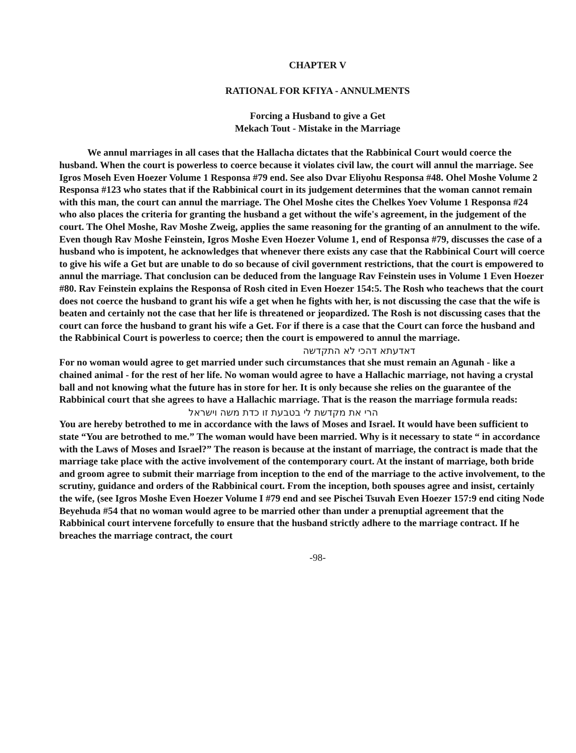CHAPTER V
RATIONAL FOR KFIYA - ANNULMENTS
Forcing a Husband to give a Get
Mekach Tout - Mistake in the Marriage
We annul marriages in all cases that the Hallacha dictates that the Rabbinical Court would coerce the husband. When the court is powerless to coerce because it violates civil law, the court will annul the marriage. See Igros Moseh Even Hoezer Volume 1 Responsa #79 end. See also Dvar Eliyohu Responsa #48. Ohel Moshe Volume 2 Responsa #123 who states that if the Rabbinical court in its judgement determines that the woman cannot remain with this man, the court can annul the marriage. The Ohel Moshe cites the Chelkes Yoev Volume 1 Responsa #24 who also places the criteria for granting the husband a get without the wife's agreement, in the judgement of the court. The Ohel Moshe, Rav Moshe Zweig, applies the same reasoning for the granting of an annulment to the wife. Even though Rav Moshe Feinstein, Igros Moshe Even Hoezer Volume 1, end of Responsa #79, discusses the case of a husband who is impotent, he acknowledges that whenever there exists any case that the Rabbinical Court will coerce to give his wife a Get but are unable to do so because of civil government restrictions, that the court is empowered to annul the marriage. That conclusion can be deduced from the language Rav Feinstein uses in Volume 1 Even Hoezer #80. Rav Feinstein explains the Responsa of Rosh cited in Even Hoezer 154:5. The Rosh who teachews that the court does not coerce the husband to grant his wife a get when he fights with her, is not discussing the case that the wife is beaten and certainly not the case that her life is threatened or jeopardized. The Rosh is not discussing cases that the court can force the husband to grant his wife a Get. For if there is a case that the Court can force the husband and the Rabbinical Court is powerless to coerce; then the court is empowered to annul the marriage.
דאדעתא דהכי לא התקדשה
For no woman would agree to get married under such circumstances that she must remain an Agunah - like a chained animal - for the rest of her life. No woman would agree to have a Hallachic marriage, not having a crystal ball and not knowing what the future has in store for her. It is only because she relies on the guarantee of the Rabbinical court that she agrees to have a Hallachic marriage. That is the reason the marriage formula reads:
הרי את מקדשת לי בטבעת זו כדת משה וישראל
You are hereby betrothed to me in accordance with the laws of Moses and Israel. It would have been sufficient to state “You are betrothed to me.” The woman would have been married. Why is it necessary to state “ in accordance with the Laws of Moses and Israel?” The reason is because at the instant of marriage, the contract is made that the marriage take place with the active involvement of the contemporary court. At the instant of marriage, both bride and groom agree to submit their marriage from inception to the end of the marriage to the active involvement, to the scrutiny, guidance and orders of the Rabbinical court. From the inception, both spouses agree and insist, certainly the wife, (see Igros Moshe Even Hoezer Volume I #79 end and see Pischei Tsuvah Even Hoezer 157:9 end citing Node Beyehuda #54 that no woman would agree to be married other than under a prenuptial agreement that the Rabbinical court intervene forcefully to ensure that the husband strictly adhere to the marriage contract. If he breaches the marriage contract, the court
-98-